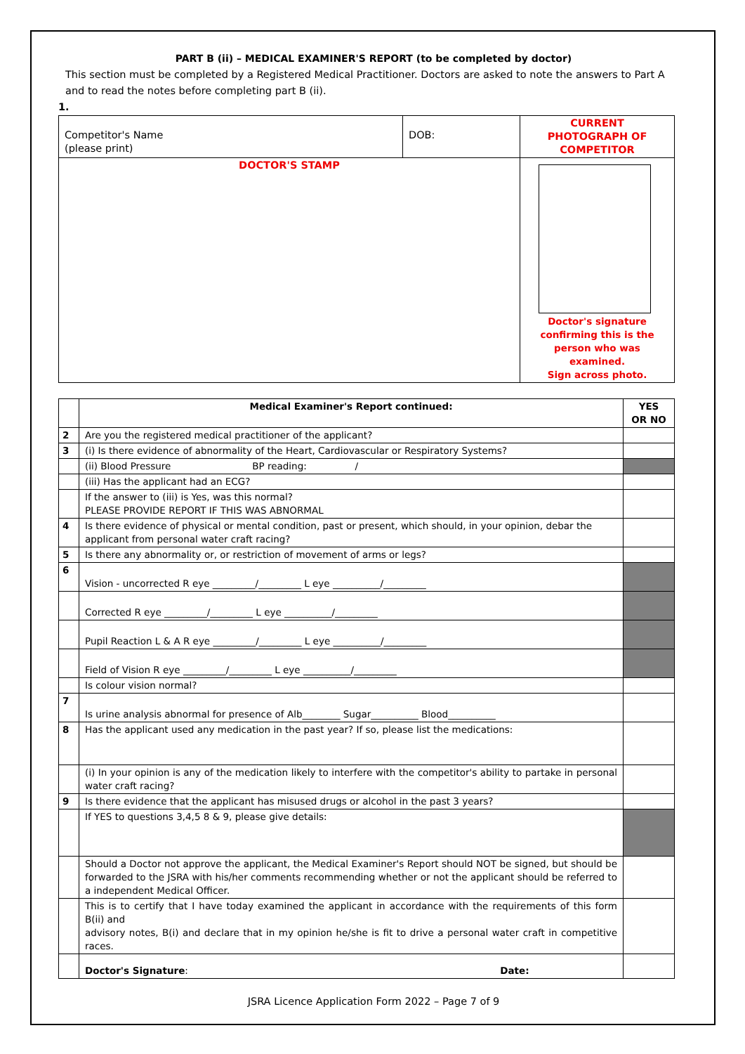PART B (ii) – MEDICAL EXAMINER'S REPORT (to be completed by doctor)
This section must be completed by a Registered Medical Practitioner. Doctors are asked to note the answers to Part A and to read the notes before completing part B (ii).
1.
| Competitor's Name (please print) | DOB: | CURRENT PHOTOGRAPH OF COMPETITOR |
| DOCTOR'S STAMP | | Doctor's signature confirming this is the person who was examined. Sign across photo. |
| | Medical Examiner's Report continued: | YES OR NO |
| --- | --- | --- |
| 2 | Are you the registered medical practitioner of the applicant? | |
| 3 | (i) Is there evidence of abnormality of the Heart, Cardiovascular or Respiratory Systems? | |
| | (ii) Blood Pressure BP reading: / | |
| | (iii) Has the applicant had an ECG? | |
| | If the answer to (iii) is Yes, was this normal? PLEASE PROVIDE REPORT IF THIS WAS ABNORMAL | |
| 4 | Is there evidence of physical or mental condition, past or present, which should, in your opinion, debar the applicant from personal water craft racing? | |
| 5 | Is there any abnormality or, or restriction of movement of arms or legs? | |
| 6 | Vision - uncorrected R eye _________/_________ L eye __________/_________ | |
| | Corrected R eye _________/_________ L eye __________/_________ | |
| | Pupil Reaction L & A R eye _________/_________ L eye __________/_________ | |
| | Field of Vision R eye _________/_________ L eye __________/_________ | |
| | Is colour vision normal? | |
| 7 | Is urine analysis abnormal for presence of Alb________ Sugar__________ Blood__________ | |
| 8 | Has the applicant used any medication in the past year? If so, please list the medications: | |
| | (i) In your opinion is any of the medication likely to interfere with the competitor's ability to partake in personal water craft racing? | |
| 9 | Is there evidence that the applicant has misused drugs or alcohol in the past 3 years? | |
| | If YES to questions 3,4,5 8 & 9, please give details: | |
| | Should a Doctor not approve the applicant, the Medical Examiner's Report should NOT be signed, but should be forwarded to the JSRA with his/her comments recommending whether or not the applicant should be referred to a independent Medical Officer. | |
| | This is to certify that I have today examined the applicant in accordance with the requirements of this form B(ii) and advisory notes, B(i) and declare that in my opinion he/she is fit to drive a personal water craft in competitive races. | |
| | Doctor's Signature : Date: | |
JSRA Licence Application Form 2022 – Page 7 of 9